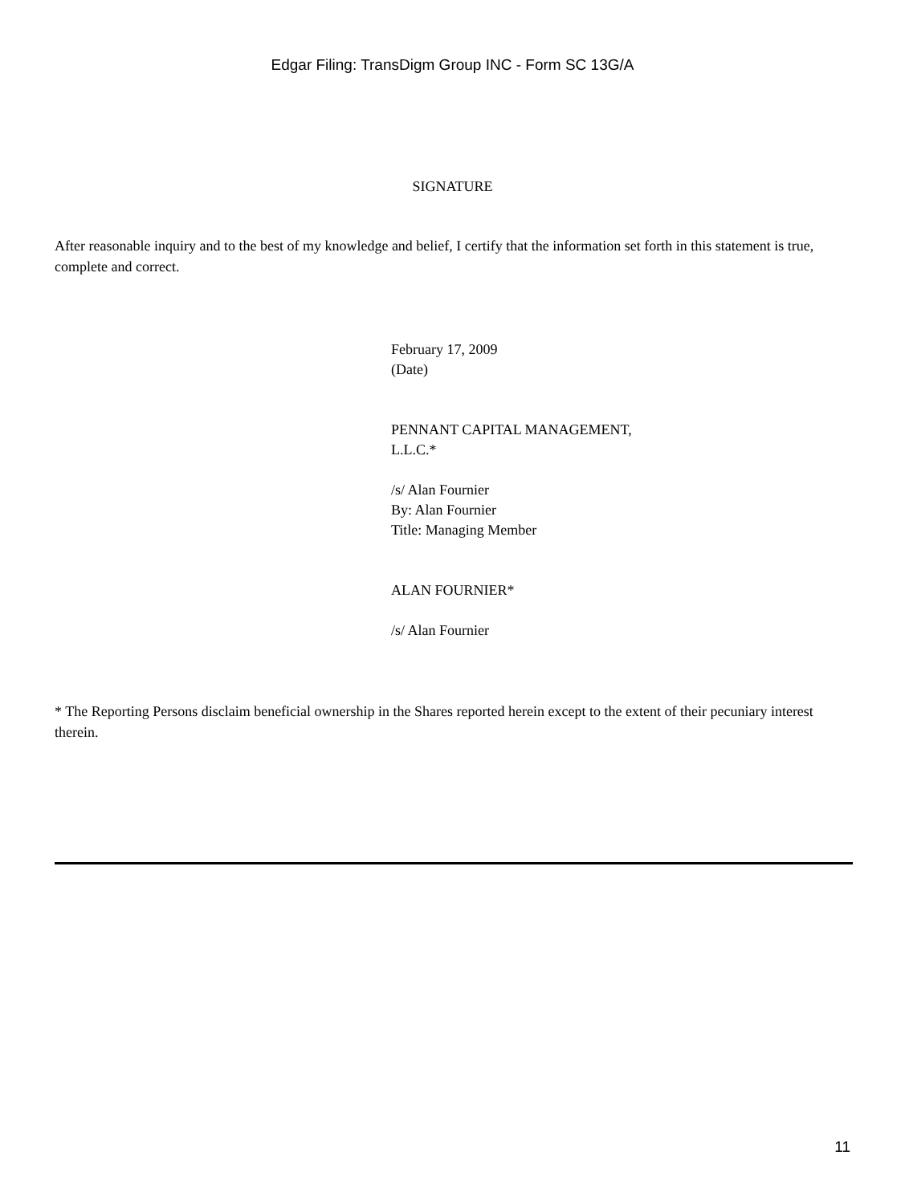Edgar Filing: TransDigm Group INC - Form SC 13G/A
SIGNATURE
After reasonable inquiry and to the best of my knowledge and belief, I certify that the information set forth in this statement is true, complete and correct.
February 17, 2009
(Date)
PENNANT CAPITAL MANAGEMENT,
L.L.C.*
/s/ Alan Fournier
By: Alan Fournier
Title: Managing Member
ALAN FOURNIER*
/s/ Alan Fournier
* The Reporting Persons disclaim beneficial ownership in the Shares reported herein except to the extent of their pecuniary interest therein.
11